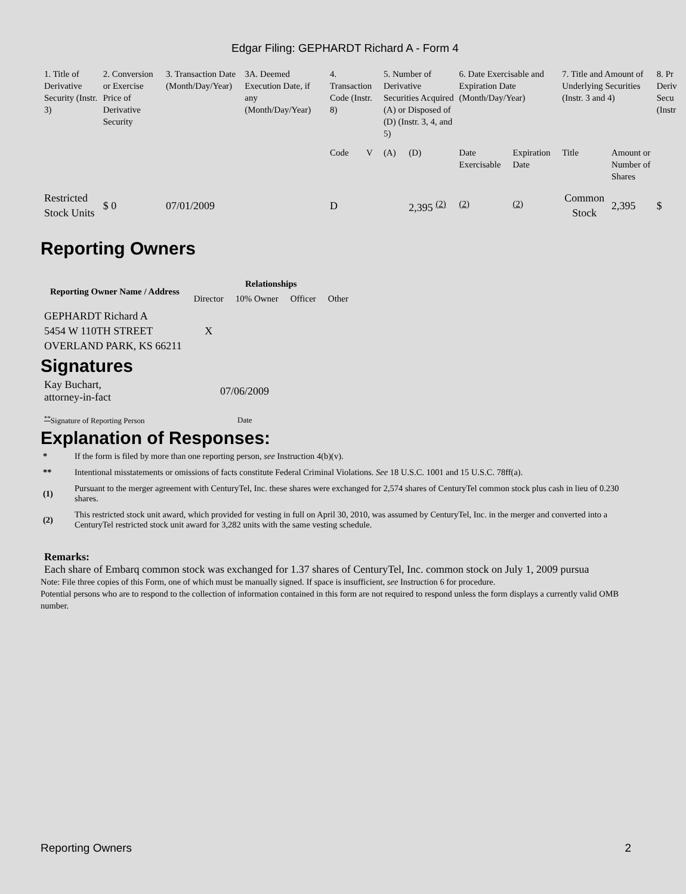Edgar Filing: GEPHARDT Richard A - Form 4
| 1. Title of Derivative Security (Instr. 3) | 2. Conversion or Exercise Price of Derivative Security | 3. Transaction Date (Month/Day/Year) | 3A. Deemed Execution Date, if any (Month/Day/Year) | 4. Transaction Code (Instr. 8) | | 5. Number of Derivative Securities Acquired (A) or Disposed of (D) (Instr. 3, 4, and 5) | | 6. Date Exercisable and Expiration Date (Month/Day/Year) | | 7. Title and Amount of Underlying Securities (Instr. 3 and 4) | | 8. Pr Deriv Secu (Instr |
| | | | | Code | V | (A) | (D) | Date Exercisable | Expiration Date | Title | Amount or Number of Shares | |
| Restricted Stock Units | $ 0 | 07/01/2009 | | D | | | 2,395 <sup>(2)</sup> | <sup>(2)</sup> | <sup>(2)</sup> | Common Stock | 2,395 | $ |
Reporting Owners
| Reporting Owner Name / Address | Relationships | | | |
| --- | --- | --- | --- | --- |
| | Director | 10% Owner | Officer | Other |
| GEPHARDT Richard A 5454 W 110TH STREET OVERLAND PARK, KS 66211 | X | | | |
Signatures
| Kay Buchart, attorney-in-fact | 07/06/2009 |
| <sup>**</sup> Signature of Reporting Person | Date |
Explanation of Responses:
| * | If the form is filed by more than one reporting person, see Instruction 4(b)(v). |
| ** | Intentional misstatements or omissions of facts constitute Federal Criminal Violations. See 18 U.S.C. 1001 and 15 U.S.C. 78ff(a). |
| (1) | Pursuant to the merger agreement with CenturyTel, Inc. these shares were exchanged for 2,574 shares of CenturyTel common stock plus cash in lieu of 0.230 shares. |
| (2) | This restricted stock unit award, which provided for vesting in full on April 30, 2010, was assumed by CenturyTel, Inc. in the merger and converted into a CenturyTel restricted stock unit award for 3,282 units with the same vesting schedule. |
Remarks:
Each share of Embarq common stock was exchanged for 1.37 shares of CenturyTel, Inc. common stock on July 1, 2009 pursua
Note: File three copies of this Form, one of which must be manually signed. If space is insufficient, see Instruction 6 for procedure.
Potential persons who are to respond to the collection of information contained in this form are not required to respond unless the form displays a currently valid OMB number.
Reporting Owners 2